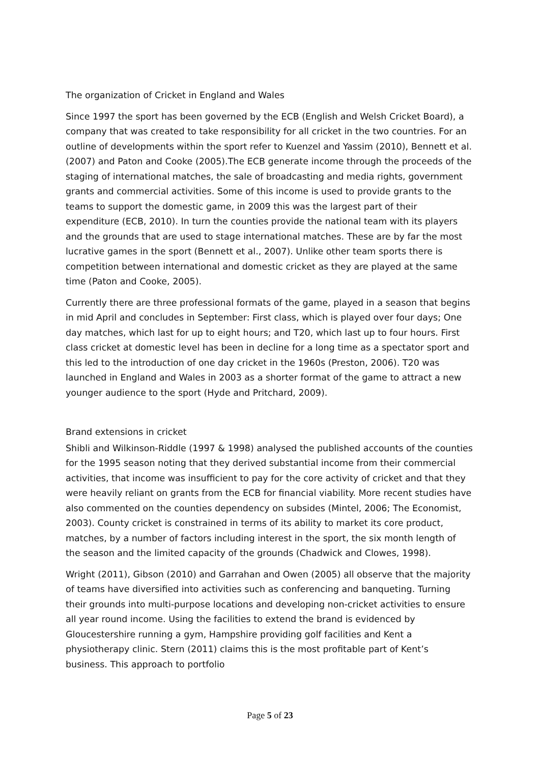The organization of Cricket in England and Wales
Since 1997 the sport has been governed by the ECB (English and Welsh Cricket Board), a company that was created to take responsibility for all cricket in the two countries. For an outline of developments within the sport refer to Kuenzel and Yassim (2010), Bennett et al. (2007) and Paton and Cooke (2005).The ECB generate income through the proceeds of the staging of international matches, the sale of broadcasting and media rights, government grants and commercial activities. Some of this income is used to provide grants to the teams to support the domestic game, in 2009 this was the largest part of their expenditure (ECB, 2010). In turn the counties provide the national team with its players and the grounds that are used to stage international matches. These are by far the most lucrative games in the sport (Bennett et al., 2007). Unlike other team sports there is competition between international and domestic cricket as they are played at the same time (Paton and Cooke, 2005).
Currently there are three professional formats of the game, played in a season that begins in mid April and concludes in September: First class, which is played over four days; One day matches, which last for up to eight hours; and T20, which last up to four hours. First class cricket at domestic level has been in decline for a long time as a spectator sport and this led to the introduction of one day cricket in the 1960s (Preston, 2006). T20 was launched in England and Wales in 2003 as a shorter format of the game to attract a new younger audience to the sport (Hyde and Pritchard, 2009).
Brand extensions in cricket
Shibli and Wilkinson-Riddle (1997 & 1998) analysed the published accounts of the counties for the 1995 season noting that they derived substantial income from their commercial activities, that income was insufficient to pay for the core activity of cricket and that they were heavily reliant on grants from the ECB for financial viability. More recent studies have also commented on the counties dependency on subsides (Mintel, 2006; The Economist, 2003). County cricket is constrained in terms of its ability to market its core product, matches, by a number of factors including interest in the sport, the six month length of the season and the limited capacity of the grounds (Chadwick and Clowes, 1998).
Wright (2011), Gibson (2010) and Garrahan and Owen (2005) all observe that the majority of teams have diversified into activities such as conferencing and banqueting. Turning their grounds into multi-purpose locations and developing non-cricket activities to ensure all year round income. Using the facilities to extend the brand is evidenced by Gloucestershire running a gym, Hampshire providing golf facilities and Kent a physiotherapy clinic. Stern (2011) claims this is the most profitable part of Kent’s business. This approach to portfolio
Page 5 of 23